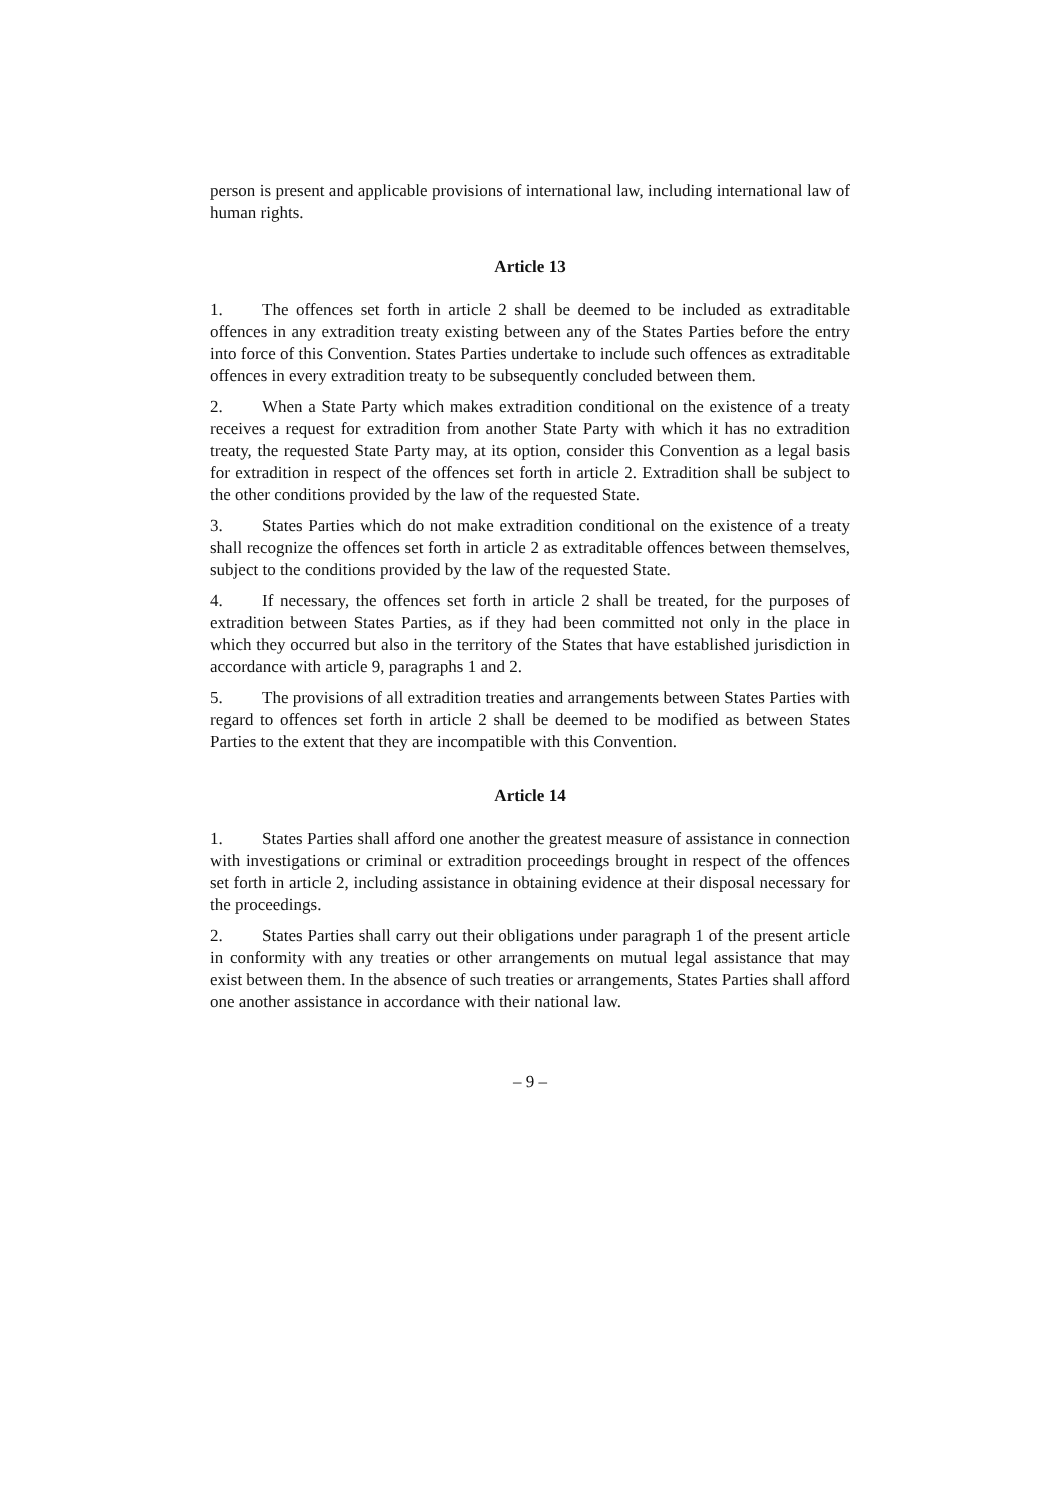person is present and applicable provisions of international law, including international law of human rights.
Article 13
1. The offences set forth in article 2 shall be deemed to be included as extraditable offences in any extradition treaty existing between any of the States Parties before the entry into force of this Convention. States Parties undertake to include such offences as extraditable offences in every extradition treaty to be subsequently concluded between them.
2. When a State Party which makes extradition conditional on the existence of a treaty receives a request for extradition from another State Party with which it has no extradition treaty, the requested State Party may, at its option, consider this Convention as a legal basis for extradition in respect of the offences set forth in article 2. Extradition shall be subject to the other conditions provided by the law of the requested State.
3. States Parties which do not make extradition conditional on the existence of a treaty shall recognize the offences set forth in article 2 as extraditable offences between themselves, subject to the conditions provided by the law of the requested State.
4. If necessary, the offences set forth in article 2 shall be treated, for the purposes of extradition between States Parties, as if they had been committed not only in the place in which they occurred but also in the territory of the States that have established jurisdiction in accordance with article 9, paragraphs 1 and 2.
5. The provisions of all extradition treaties and arrangements between States Parties with regard to offences set forth in article 2 shall be deemed to be modified as between States Parties to the extent that they are incompatible with this Convention.
Article 14
1. States Parties shall afford one another the greatest measure of assistance in connection with investigations or criminal or extradition proceedings brought in respect of the offences set forth in article 2, including assistance in obtaining evidence at their disposal necessary for the proceedings.
2. States Parties shall carry out their obligations under paragraph 1 of the present article in conformity with any treaties or other arrangements on mutual legal assistance that may exist between them. In the absence of such treaties or arrangements, States Parties shall afford one another assistance in accordance with their national law.
– 9 –